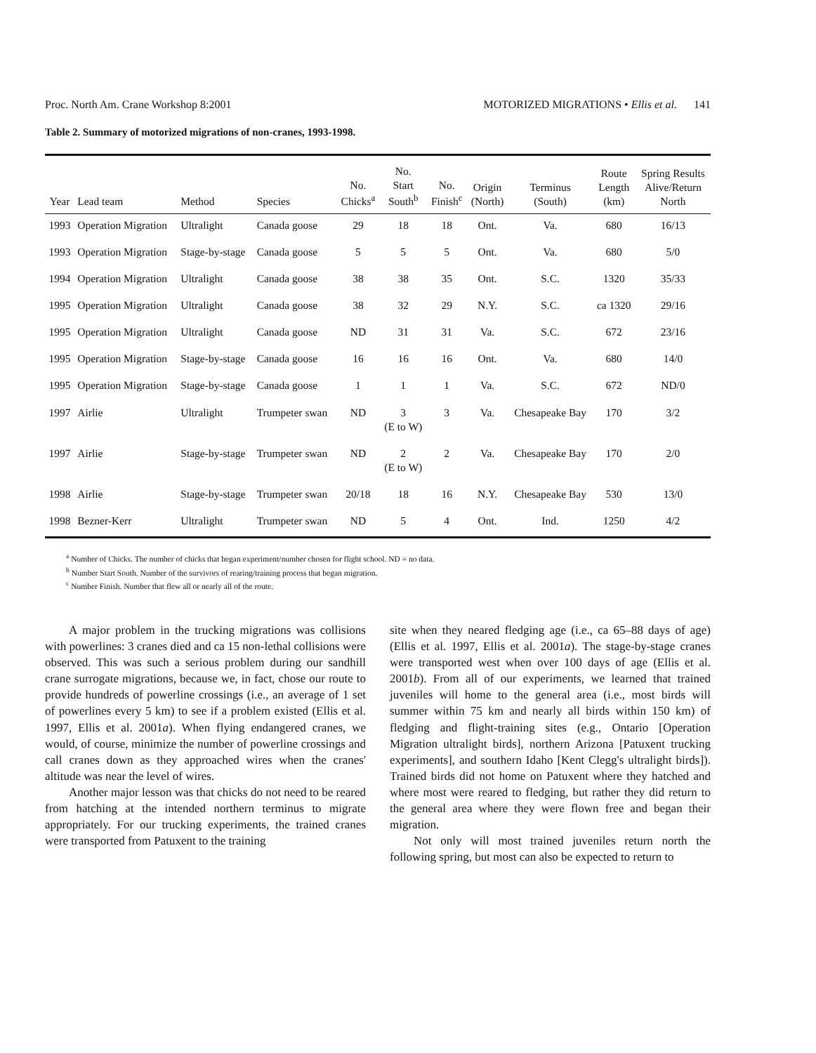Proc. North Am. Crane Workshop 8:2001 MOTORIZED MIGRATIONS • Ellis et al. 141
Table 2. Summary of motorized migrations of non-cranes, 1993-1998.
| Year | Lead team | Method | Species | No. Chicks<sup>a</sup> | No. Start South<sup>b</sup> | No. Finish<sup>c</sup> | Origin (North) | Terminus (South) | Route Length (km) | Spring Results Alive/Return North |
| --- | --- | --- | --- | --- | --- | --- | --- | --- | --- | --- |
| 1993 | Operation Migration | Ultralight | Canada goose | 29 | 18 | 18 | Ont. | Va. | 680 | 16/13 |
| 1993 | Operation Migration | Stage-by-stage | Canada goose | 5 | 5 | 5 | Ont. | Va. | 680 | 5/0 |
| 1994 | Operation Migration | Ultralight | Canada goose | 38 | 38 | 35 | Ont. | S.C. | 1320 | 35/33 |
| 1995 | Operation Migration | Ultralight | Canada goose | 38 | 32 | 29 | N.Y. | S.C. | ca 1320 | 29/16 |
| 1995 | Operation Migration | Ultralight | Canada goose | ND | 31 | 31 | Va. | S.C. | 672 | 23/16 |
| 1995 | Operation Migration | Stage-by-stage | Canada goose | 16 | 16 | 16 | Ont. | Va. | 680 | 14/0 |
| 1995 | Operation Migration | Stage-by-stage | Canada goose | 1 | 1 | 1 | Va. | S.C. | 672 | ND/0 |
| 1997 | Airlie | Ultralight | Trumpeter swan | ND | 3 (E to W) | 3 | Va. | Chesapeake Bay | 170 | 3/2 |
| 1997 | Airlie | Stage-by-stage | Trumpeter swan | ND | 2 (E to W) | 2 | Va. | Chesapeake Bay | 170 | 2/0 |
| 1998 | Airlie | Stage-by-stage | Trumpeter swan | 20/18 | 18 | 16 | N.Y. | Chesapeake Bay | 530 | 13/0 |
| 1998 | Bezner-Kerr | Ultralight | Trumpeter swan | ND | 5 | 4 | Ont. | Ind. | 1250 | 4/2 |
<sup>a</sup> Number of Chicks. The number of chicks that began experiment/number chosen for flight school. ND = no data.
<sup>b</sup> Number Start South. Number of the survivors of rearing/training process that began migration.
<sup>c</sup> Number Finish. Number that flew all or nearly all of the route.
A major problem in the trucking migrations was collisions with powerlines: 3 cranes died and ca 15 non-lethal collisions were observed. This was such a serious problem during our sandhill crane surrogate migrations, because we, in fact, chose our route to provide hundreds of powerline crossings (i.e., an average of 1 set of powerlines every 5 km) to see if a problem existed (Ellis et al. 1997, Ellis et al. 2001a). When flying endangered cranes, we would, of course, minimize the number of powerline crossings and call cranes down as they approached wires when the cranes' altitude was near the level of wires.
Another major lesson was that chicks do not need to be reared from hatching at the intended northern terminus to migrate appropriately. For our trucking experiments, the trained cranes were transported from Patuxent to the training
site when they neared fledging age (i.e., ca 65–88 days of age) (Ellis et al. 1997, Ellis et al. 2001a). The stage-by-stage cranes were transported west when over 100 days of age (Ellis et al. 2001b). From all of our experiments, we learned that trained juveniles will home to the general area (i.e., most birds will summer within 75 km and nearly all birds within 150 km) of fledging and flight-training sites (e.g., Ontario [Operation Migration ultralight birds], northern Arizona [Patuxent trucking experiments], and southern Idaho [Kent Clegg's ultralight birds]). Trained birds did not home on Patuxent where they hatched and where most were reared to fledging, but rather they did return to the general area where they were flown free and began their migration.
Not only will most trained juveniles return north the following spring, but most can also be expected to return to